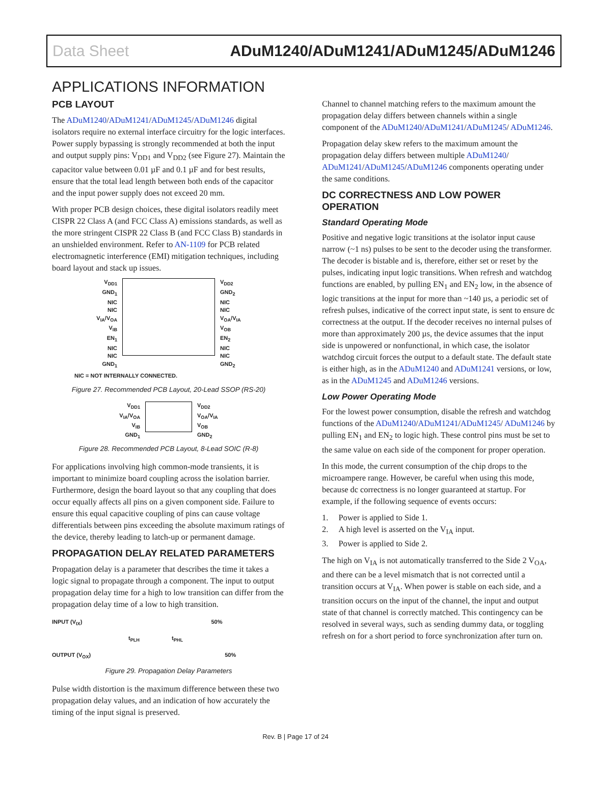Data Sheet ADuM1240/ADuM1241/ADuM1245/ADuM1246
APPLICATIONS INFORMATION
PCB LAYOUT
The ADuM1240/ADuM1241/ADuM1245/ADuM1246 digital isolators require no external interface circuitry for the logic interfaces. Power supply bypassing is strongly recommended at both the input and output supply pins: V<sub>DD1</sub> and V<sub>DD2</sub> (see Figure 27). Maintain the capacitor value between 0.01 µF and 0.1 µF and for best results, ensure that the total lead length between both ends of the capacitor and the input power supply does not exceed 20 mm.
With proper PCB design choices, these digital isolators readily meet CISPR 22 Class A (and FCC Class A) emissions standards, as well as the more stringent CISPR 22 Class B (and FCC Class B) standards in an unshielded environment. Refer to AN-1109 for PCB related electromagnetic interference (EMI) mitigation techniques, including board layout and stack up issues.
V<sub>DD1</sub>
GND<sub>1</sub>
NIC
NIC
V<sub>IA</sub>/V<sub>OA</sub>
V<sub>IB</sub>
EN<sub>1</sub>
NIC
NIC
GND<sub>1</sub>
V<sub>DD2</sub>
GND<sub>2</sub>
NIC
NIC
V<sub>OA</sub>/V<sub>IA</sub>
V<sub>OB</sub>
EN<sub>2</sub>
NIC
NIC
GND<sub>2</sub>
NIC = NOT INTERNALLY CONNECTED.
Figure 27. Recommended PCB Layout, 20-Lead SSOP (RS-20)
V<sub>DD1</sub>
V<sub>IA</sub>/V<sub>OA</sub>
V<sub>IB</sub>
GND<sub>1</sub>
V<sub>DD2</sub>
V<sub>OA</sub>/V<sub>IA</sub>
V<sub>OB</sub>
GND<sub>2</sub>
Figure 28. Recommended PCB Layout, 8-Lead SOIC (R-8)
For applications involving high common-mode transients, it is important to minimize board coupling across the isolation barrier. Furthermore, design the board layout so that any coupling that does occur equally affects all pins on a given component side. Failure to ensure this equal capacitive coupling of pins can cause voltage differentials between pins exceeding the absolute maximum ratings of the device, thereby leading to latch-up or permanent damage.
PROPAGATION DELAY RELATED PARAMETERS
Propagation delay is a parameter that describes the time it takes a logic signal to propagate through a component. The input to output propagation delay time for a high to low transition can differ from the propagation delay time of a low to high transition.
INPUT (V<sub>IX</sub>) 50%
t<sub>PLH</sub> t<sub>PHL</sub>
OUTPUT (V<sub>OX</sub>) 50%
Figure 29. Propagation Delay Parameters
Pulse width distortion is the maximum difference between these two propagation delay values, and an indication of how accurately the timing of the input signal is preserved.
Channel to channel matching refers to the maximum amount the propagation delay differs between channels within a single component of the ADuM1240/ADuM1241/ADuM1245/ ADuM1246.
Propagation delay skew refers to the maximum amount the propagation delay differs between multiple ADuM1240/ ADuM1241/ADuM1245/ADuM1246 components operating under the same conditions.
DC CORRECTNESS AND LOW POWER OPERATION
Standard Operating Mode
Positive and negative logic transitions at the isolator input cause narrow (~1 ns) pulses to be sent to the decoder using the transformer. The decoder is bistable and is, therefore, either set or reset by the pulses, indicating input logic transitions. When refresh and watchdog functions are enabled, by pulling EN<sub>1</sub> and EN<sub>2</sub> low, in the absence of logic transitions at the input for more than ~140 µs, a periodic set of refresh pulses, indicative of the correct input state, is sent to ensure dc correctness at the output. If the decoder receives no internal pulses of more than approximately 200 µs, the device assumes that the input side is unpowered or nonfunctional, in which case, the isolator watchdog circuit forces the output to a default state. The default state is either high, as in the ADuM1240 and ADuM1241 versions, or low, as in the ADuM1245 and ADuM1246 versions.
Low Power Operating Mode
For the lowest power consumption, disable the refresh and watchdog functions of the ADuM1240/ADuM1241/ADuM1245/ ADuM1246 by pulling EN<sub>1</sub> and EN<sub>2</sub> to logic high. These control pins must be set to the same value on each side of the component for proper operation.
In this mode, the current consumption of the chip drops to the microampere range. However, be careful when using this mode, because dc correctness is no longer guaranteed at startup. For example, if the following sequence of events occurs:
1. Power is applied to Side 1.
2. A high level is asserted on the V<sub>IA</sub> input.
3. Power is applied to Side 2.
The high on V<sub>IA</sub> is not automatically transferred to the Side 2 V<sub>OA</sub>, and there can be a level mismatch that is not corrected until a transition occurs at V<sub>IA</sub>. When power is stable on each side, and a transition occurs on the input of the channel, the input and output state of that channel is correctly matched. This contingency can be resolved in several ways, such as sending dummy data, or toggling refresh on for a short period to force synchronization after turn on.
Rev. B | Page 17 of 24